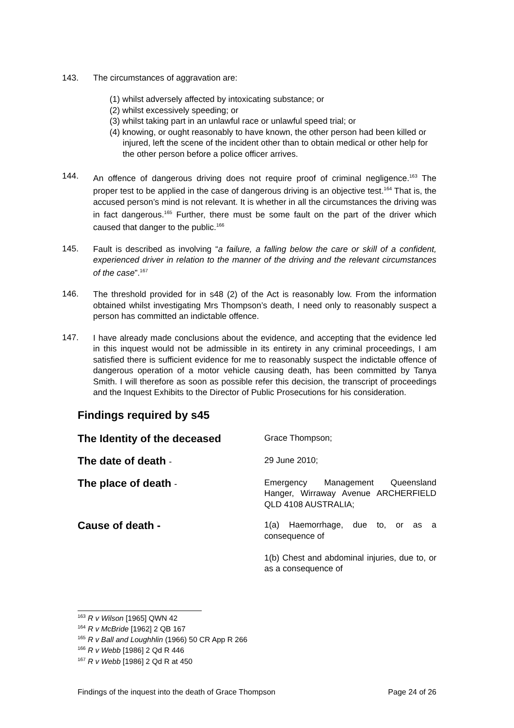143. The circumstances of aggravation are:
(1) whilst adversely affected by intoxicating substance; or
(2) whilst excessively speeding; or
(3) whilst taking part in an unlawful race or unlawful speed trial; or
(4) knowing, or ought reasonably to have known, the other person had been killed or injured, left the scene of the incident other than to obtain medical or other help for the other person before a police officer arrives.
144.
An offence of dangerous driving does not require proof of criminal negligence.<sup>163</sup> The proper test to be applied in the case of dangerous driving is an objective test.<sup>164</sup> That is, the accused person’s mind is not relevant. It is whether in all the circumstances the driving was in fact dangerous.<sup>165</sup> Further, there must be some fault on the part of the driver which caused that danger to the public.<sup>166</sup>
145.
Fault is described as involving “a failure, a falling below the care or skill of a confident, experienced driver in relation to the manner of the driving and the relevant circumstances of the case”.<sup>167</sup>
146.
The threshold provided for in s48 (2) of the Act is reasonably low. From the information obtained whilst investigating Mrs Thompson’s death, I need only to reasonably suspect a person has committed an indictable offence.
147.
I have already made conclusions about the evidence, and accepting that the evidence led in this inquest would not be admissible in its entirety in any criminal proceedings, I am satisfied there is sufficient evidence for me to reasonably suspect the indictable offence of dangerous operation of a motor vehicle causing death, has been committed by Tanya Smith. I will therefore as soon as possible refer this decision, the transcript of proceedings and the Inquest Exhibits to the Director of Public Prosecutions for his consideration.
Findings required by s45
The Identity of the deceased
Grace Thompson;
The date of death -
29 June 2010;
The place of death -
Emergency Management Queensland Hanger, Wirraway Avenue ARCHERFIELD QLD 4108 AUSTRALIA;
Cause of death -
1(a) Haemorrhage, due to, or as a consequence of
1(b) Chest and abdominal injuries, due to, or as a consequence of
<sup>163</sup> R v Wilson [1965] QWN 42
<sup>164</sup> R v McBride [1962] 2 QB 167
<sup>165</sup> R v Ball and Loughhlin (1966) 50 CR App R 266
<sup>166</sup> R v Webb [1986] 2 Qd R 446
<sup>167</sup> R v Webb [1986] 2 Qd R at 450
Findings of the inquest into the death of Grace Thompson Page 24 of 26